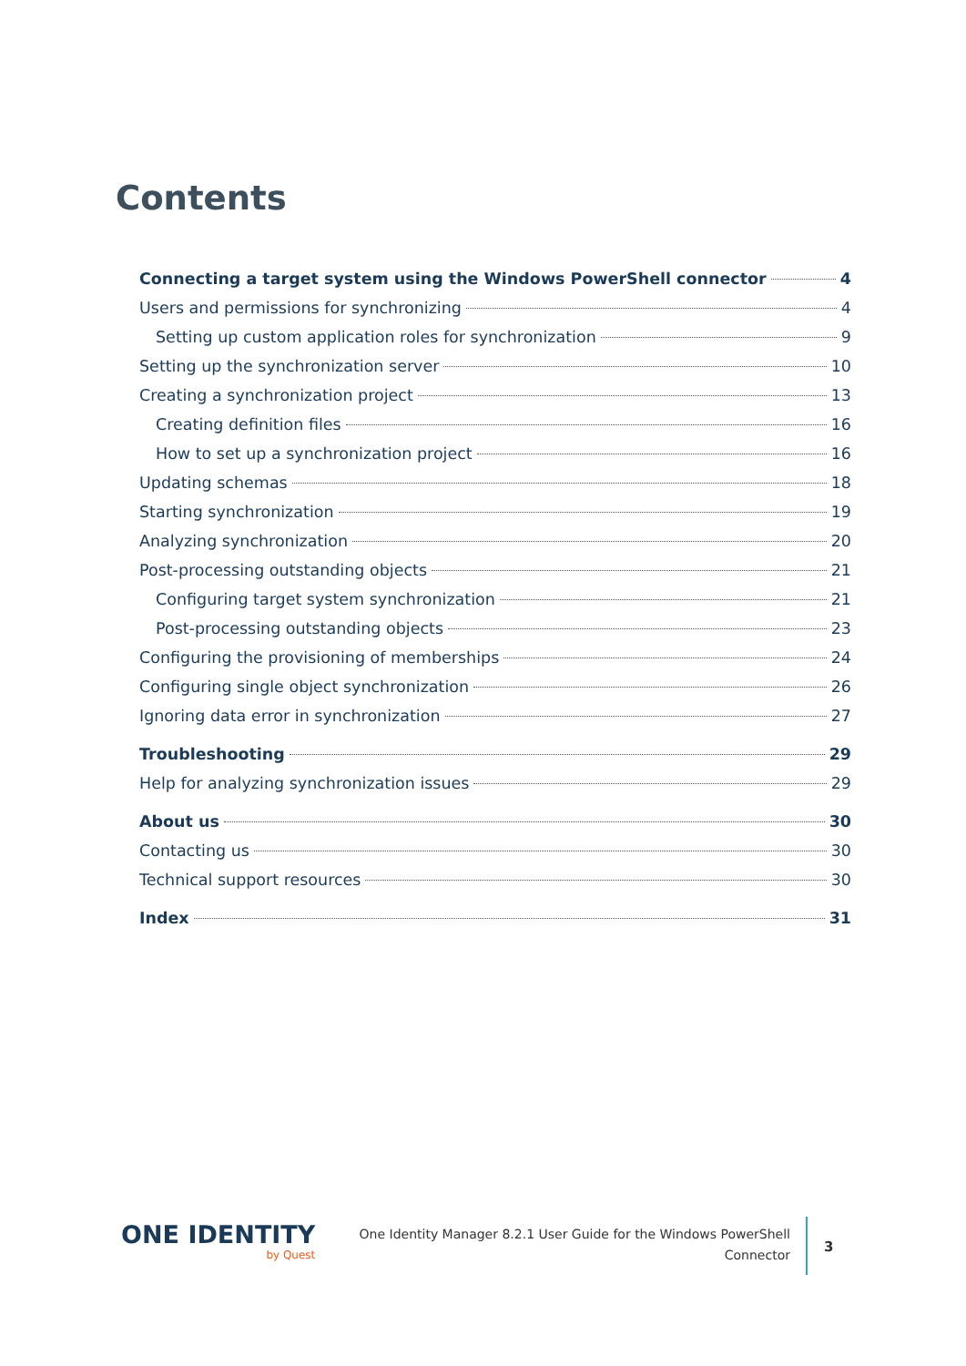Contents
Connecting a target system using the Windows PowerShell connector 4
Users and permissions for synchronizing 4
Setting up custom application roles for synchronization 9
Setting up the synchronization server 10
Creating a synchronization project 13
Creating definition files 16
How to set up a synchronization project 16
Updating schemas 18
Starting synchronization 19
Analyzing synchronization 20
Post-processing outstanding objects 21
Configuring target system synchronization 21
Post-processing outstanding objects 23
Configuring the provisioning of memberships 24
Configuring single object synchronization 26
Ignoring data error in synchronization 27
Troubleshooting 29
Help for analyzing synchronization issues 29
About us 30
Contacting us 30
Technical support resources 30
Index 31
ONE IDENTITY
by Quest
One Identity Manager 8.2.1 User Guide for the Windows PowerShell
Connector
3